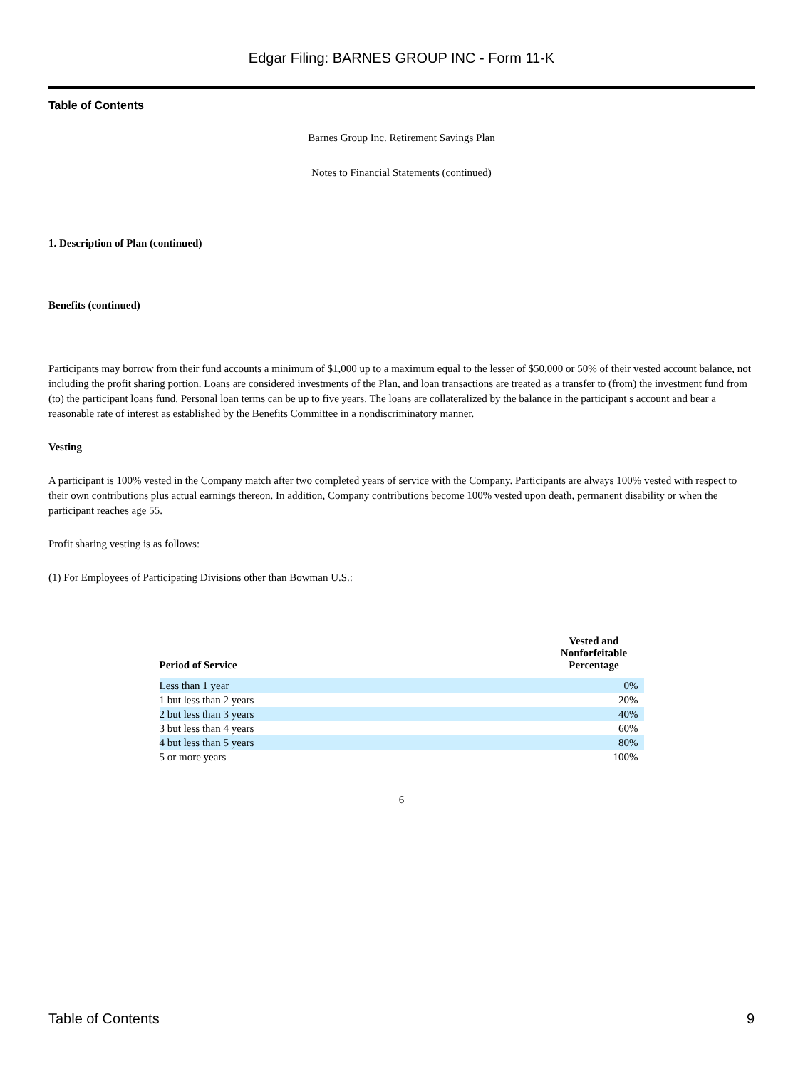Edgar Filing: BARNES GROUP INC - Form 11-K
Table of Contents
Barnes Group Inc. Retirement Savings Plan
Notes to Financial Statements (continued)
1. Description of Plan (continued)
Benefits (continued)
Participants may borrow from their fund accounts a minimum of $1,000 up to a maximum equal to the lesser of $50,000 or 50% of their vested account balance, not including the profit sharing portion. Loans are considered investments of the Plan, and loan transactions are treated as a transfer to (from) the investment fund from (to) the participant loans fund. Personal loan terms can be up to five years. The loans are collateralized by the balance in the participant s account and bear a reasonable rate of interest as established by the Benefits Committee in a nondiscriminatory manner.
Vesting
A participant is 100% vested in the Company match after two completed years of service with the Company. Participants are always 100% vested with respect to their own contributions plus actual earnings thereon. In addition, Company contributions become 100% vested upon death, permanent disability or when the participant reaches age 55.
Profit sharing vesting is as follows:
(1) For Employees of Participating Divisions other than Bowman U.S.:
| Period of Service | Vested and Nonforfeitable Percentage |
| --- | --- |
| Less than 1 year | 0% |
| 1 but less than 2 years | 20% |
| 2 but less than 3 years | 40% |
| 3 but less than 4 years | 60% |
| 4 but less than 5 years | 80% |
| 5 or more years | 100% |
6
Table of Contents 9